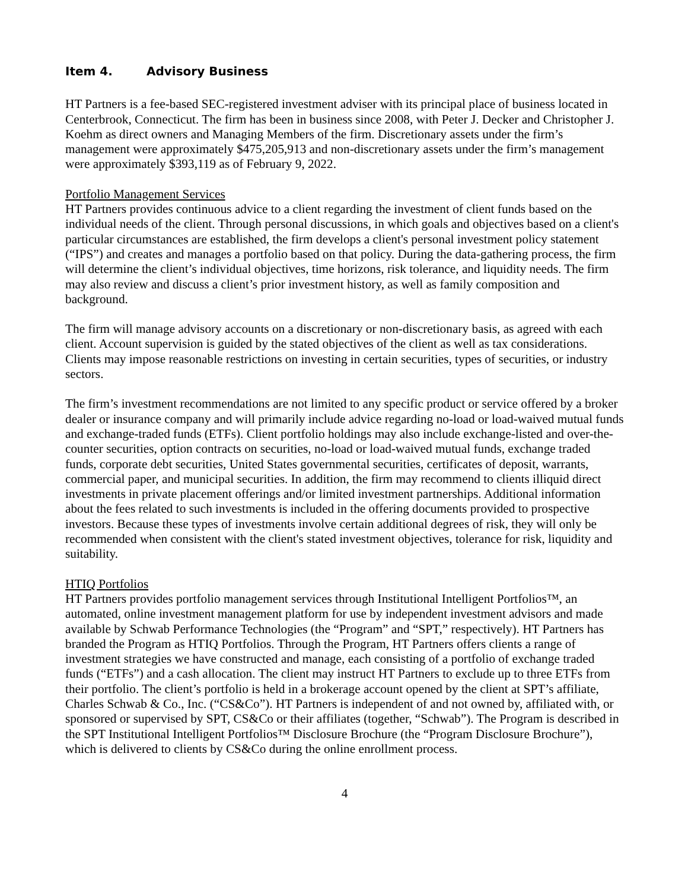Item 4. Advisory Business
HT Partners is a fee-based SEC-registered investment adviser with its principal place of business located in Centerbrook, Connecticut. The firm has been in business since 2008, with Peter J. Decker and Christopher J. Koehm as direct owners and Managing Members of the firm. Discretionary assets under the firm’s management were approximately $475,205,913 and non-discretionary assets under the firm’s management were approximately $393,119 as of February 9, 2022.
Portfolio Management Services
HT Partners provides continuous advice to a client regarding the investment of client funds based on the individual needs of the client. Through personal discussions, in which goals and objectives based on a client's particular circumstances are established, the firm develops a client's personal investment policy statement (“IPS”) and creates and manages a portfolio based on that policy. During the data-gathering process, the firm will determine the client’s individual objectives, time horizons, risk tolerance, and liquidity needs. The firm may also review and discuss a client’s prior investment history, as well as family composition and background.
The firm will manage advisory accounts on a discretionary or non-discretionary basis, as agreed with each client. Account supervision is guided by the stated objectives of the client as well as tax considerations. Clients may impose reasonable restrictions on investing in certain securities, types of securities, or industry sectors.
The firm’s investment recommendations are not limited to any specific product or service offered by a broker dealer or insurance company and will primarily include advice regarding no-load or load-waived mutual funds and exchange-traded funds (ETFs). Client portfolio holdings may also include exchange-listed and over-the-counter securities, option contracts on securities, no-load or load-waived mutual funds, exchange traded funds, corporate debt securities, United States governmental securities, certificates of deposit, warrants, commercial paper, and municipal securities. In addition, the firm may recommend to clients illiquid direct investments in private placement offerings and/or limited investment partnerships. Additional information about the fees related to such investments is included in the offering documents provided to prospective investors. Because these types of investments involve certain additional degrees of risk, they will only be recommended when consistent with the client's stated investment objectives, tolerance for risk, liquidity and suitability.
HTIQ Portfolios
HT Partners provides portfolio management services through Institutional Intelligent Portfolios™, an automated, online investment management platform for use by independent investment advisors and made available by Schwab Performance Technologies (the “Program” and “SPT,” respectively). HT Partners has branded the Program as HTIQ Portfolios. Through the Program, HT Partners offers clients a range of investment strategies we have constructed and manage, each consisting of a portfolio of exchange traded funds (“ETFs”) and a cash allocation. The client may instruct HT Partners to exclude up to three ETFs from their portfolio. The client’s portfolio is held in a brokerage account opened by the client at SPT’s affiliate, Charles Schwab & Co., Inc. (“CS&Co”). HT Partners is independent of and not owned by, affiliated with, or sponsored or supervised by SPT, CS&Co or their affiliates (together, “Schwab”). The Program is described in the SPT Institutional Intelligent Portfolios™ Disclosure Brochure (the “Program Disclosure Brochure”), which is delivered to clients by CS&Co during the online enrollment process.
4